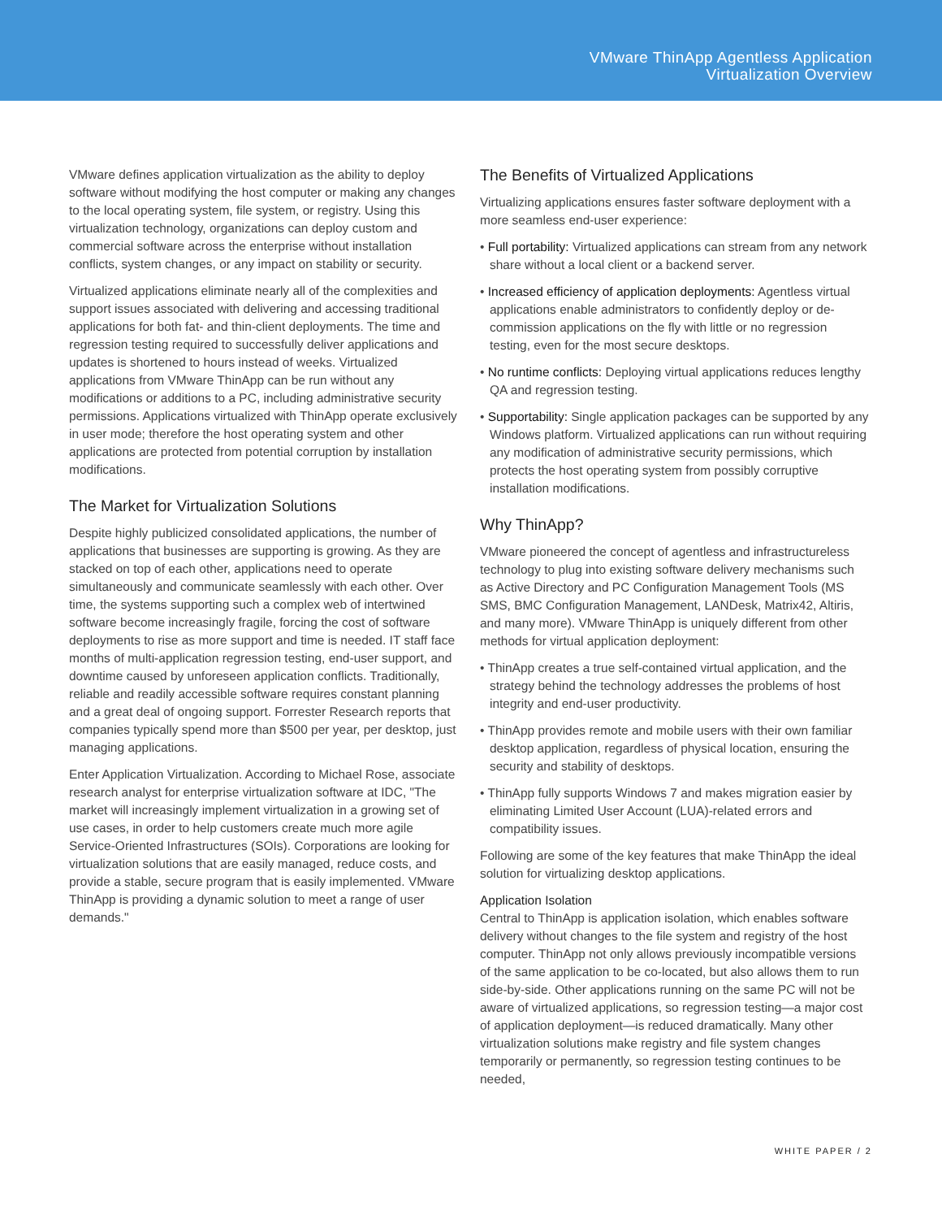VMware ThinApp Agentless Application
Virtualization Overview
VMware defines application virtualization as the ability to deploy software without modifying the host computer or making any changes to the local operating system, file system, or registry. Using this virtualization technology, organizations can deploy custom and commercial software across the enterprise without installation conflicts, system changes, or any impact on stability or security.
Virtualized applications eliminate nearly all of the complexities and support issues associated with delivering and accessing traditional applications for both fat- and thin-client deployments. The time and regression testing required to successfully deliver applications and updates is shortened to hours instead of weeks. Virtualized applications from VMware ThinApp can be run without any modifications or additions to a PC, including administrative security permissions. Applications virtualized with ThinApp operate exclusively in user mode; therefore the host operating system and other applications are protected from potential corruption by installation modifications.
The Market for Virtualization Solutions
Despite highly publicized consolidated applications, the number of applications that businesses are supporting is growing. As they are stacked on top of each other, applications need to operate simultaneously and communicate seamlessly with each other. Over time, the systems supporting such a complex web of intertwined software become increasingly fragile, forcing the cost of software deployments to rise as more support and time is needed. IT staff face months of multi-application regression testing, end-user support, and downtime caused by unforeseen application conflicts. Traditionally, reliable and readily accessible software requires constant planning and a great deal of ongoing support. Forrester Research reports that companies typically spend more than $500 per year, per desktop, just managing applications.
Enter Application Virtualization. According to Michael Rose, associate research analyst for enterprise virtualization software at IDC, "The market will increasingly implement virtualization in a growing set of use cases, in order to help customers create much more agile Service-Oriented Infrastructures (SOIs). Corporations are looking for virtualization solutions that are easily managed, reduce costs, and provide a stable, secure program that is easily implemented. VMware ThinApp is providing a dynamic solution to meet a range of user demands."
The Benefits of Virtualized Applications
Virtualizing applications ensures faster software deployment with a more seamless end-user experience:
• Full portability: Virtualized applications can stream from any network share without a local client or a backend server.
• Increased efficiency of application deployments: Agentless virtual applications enable administrators to confidently deploy or de-commission applications on the fly with little or no regression testing, even for the most secure desktops.
• No runtime conflicts: Deploying virtual applications reduces lengthy QA and regression testing.
• Supportability: Single application packages can be supported by any Windows platform. Virtualized applications can run without requiring any modification of administrative security permissions, which protects the host operating system from possibly corruptive installation modifications.
Why ThinApp?
VMware pioneered the concept of agentless and infrastructureless technology to plug into existing software delivery mechanisms such as Active Directory and PC Configuration Management Tools (MS SMS, BMC Configuration Management, LANDesk, Matrix42, Altiris, and many more). VMware ThinApp is uniquely different from other methods for virtual application deployment:
• ThinApp creates a true self-contained virtual application, and the strategy behind the technology addresses the problems of host integrity and end-user productivity.
• ThinApp provides remote and mobile users with their own familiar desktop application, regardless of physical location, ensuring the security and stability of desktops.
• ThinApp fully supports Windows 7 and makes migration easier by eliminating Limited User Account (LUA)-related errors and compatibility issues.
Following are some of the key features that make ThinApp the ideal solution for virtualizing desktop applications.
Application Isolation
Central to ThinApp is application isolation, which enables software delivery without changes to the file system and registry of the host computer. ThinApp not only allows previously incompatible versions of the same application to be co-located, but also allows them to run side-by-side. Other applications running on the same PC will not be aware of virtualized applications, so regression testing—a major cost of application deployment—is reduced dramatically. Many other virtualization solutions make registry and file system changes temporarily or permanently, so regression testing continues to be needed,
WHITE PAPER / 2